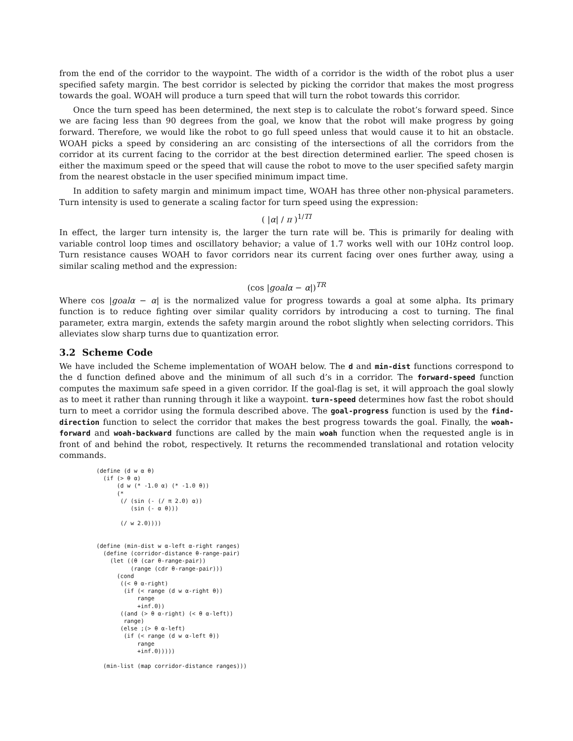from the end of the corridor to the waypoint. The width of a corridor is the width of the robot plus a user specified safety margin. The best corridor is selected by picking the corridor that makes the most progress towards the goal. WOAH will produce a turn speed that will turn the robot towards this corridor.
Once the turn speed has been determined, the next step is to calculate the robot’s forward speed. Since we are facing less than 90 degrees from the goal, we know that the robot will make progress by going forward. Therefore, we would like the robot to go full speed unless that would cause it to hit an obstacle. WOAH picks a speed by considering an arc consisting of the intersections of all the corridors from the corridor at its current facing to the corridor at the best direction determined earlier. The speed chosen is either the maximum speed or the speed that will cause the robot to move to the user specified safety margin from the nearest obstacle in the user specified minimum impact time.
In addition to safety margin and minimum impact time, WOAH has three other non-physical parameters. Turn intensity is used to generate a scaling factor for turn speed using the expression:
( |α| / π )<sup>1/TI</sup>
In effect, the larger turn intensity is, the larger the turn rate will be. This is primarily for dealing with variable control loop times and oscillatory behavior; a value of 1.7 works well with our 10Hz control loop. Turn resistance causes WOAH to favor corridors near its current facing over ones further away, using a similar scaling method and the expression:
(cos |goalα − α|)<sup>TR</sup>
Where cos |goalα − α| is the normalized value for progress towards a goal at some alpha. Its primary function is to reduce fighting over similar quality corridors by introducing a cost to turning. The final parameter, extra margin, extends the safety margin around the robot slightly when selecting corridors. This alleviates slow sharp turns due to quantization error.
3.2 Scheme Code
We have included the Scheme implementation of WOAH below. The d and min-dist functions correspond to the d function defined above and the minimum of all such d’s in a corridor. The forward-speed function computes the maximum safe speed in a given corridor. If the goal-flag is set, it will approach the goal slowly as to meet it rather than running through it like a waypoint. turn-speed determines how fast the robot should turn to meet a corridor using the formula described above. The goal-progress function is used by the find-direction function to select the corridor that makes the best progress towards the goal. Finally, the woah-forward and woah-backward functions are called by the main woah function when the requested angle is in front of and behind the robot, respectively. It returns the recommended translational and rotation velocity commands.
(define (d w α θ)
  (if (> θ α)
      (d w (* -1.0 α) (* -1.0 θ))
      (*
       (/ (sin (- (/ π 2.0) α))
          (sin (- α θ)))

       (/ w 2.0))))


(define (min-dist w α-left α-right ranges)
  (define (corridor-distance θ-range-pair)
    (let ((θ (car θ-range-pair))
          (range (cdr θ-range-pair)))
      (cond
       ((< θ α-right)
        (if (< range (d w α-right θ))
            range
            +inf.0))
       ((and (> θ α-right) (< θ α-left))
        range)
       (else ;(> θ α-left)
        (if (< range (d w α-left θ))
            range
            +inf.0)))))

  (min-list (map corridor-distance ranges)))